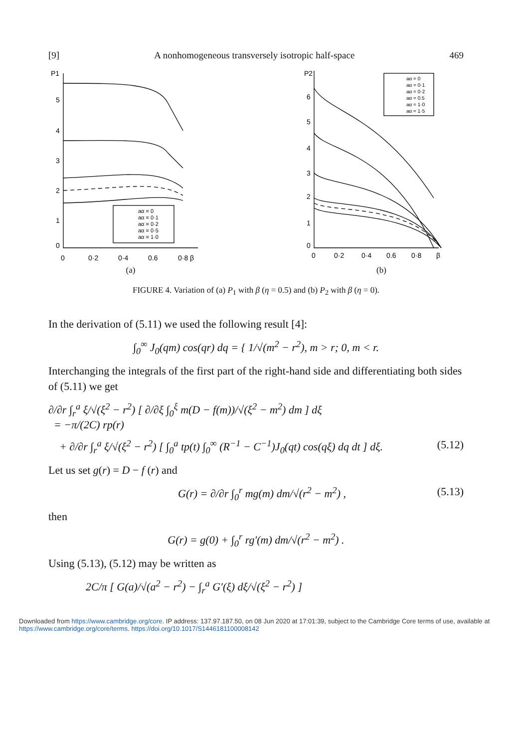[9] A nonhomogeneous transversely isotropic half-space 469
P1
5
4
3
2
1
0
0
0·2
0·4
0.6
0·8 β
aα = 0
aα = 0·1
aα = 0·2
aα = 0·5
aα = 1·0
(a)
P2
6
5
4
3
2
1
0
0
0·2
0·4
0.6
0·8
β
aα = 0
aα = 0·1
aα = 0·2
aα = 0.5
aα = 1·0
aα = 1·5
(b)
FIGURE 4. Variation of (a) P<sub>1</sub> with β (η = 0.5) and (b) P<sub>2</sub> with β (η = 0).
In the derivation of (5.11) we used the following result [4]:
∫<sub>0</sub><sup>∞</sup> J<sub>0</sub>(qm) cos(qr) dq = { 1/√(m<sup>2</sup> − r<sup>2</sup>), m > r; 0, m < r.
Interchanging the integrals of the first part of the right-hand side and differentiating both sides of (5.11) we get
∂/∂r ∫<sub>r</sub><sup>a</sup> ξ/√(ξ<sup>2</sup> − r<sup>2</sup>) [ ∂/∂ξ ∫<sub>0</sub><sup>ξ</sup> m(D − f(m))/√(ξ<sup>2</sup> − m<sup>2</sup>) dm ] dξ
= −π/(2C) rp(r)
+ ∂/∂r ∫<sub>r</sub><sup>a</sup> ξ/√(ξ<sup>2</sup> − r<sup>2</sup>) [ ∫<sub>0</sub><sup>a</sup> tp(t) ∫<sub>0</sub><sup>∞</sup> (R<sup>−1</sup> − C<sup>−1</sup>)J<sub>0</sub>(qt) cos(qξ) dq dt ] dξ. (5.12)
Let us set g(r) = D − f (r) and
G(r) = ∂/∂r ∫<sub>0</sub><sup>r</sup> mg(m) dm/√(r<sup>2</sup> − m<sup>2</sup>) , (5.13)
then
G(r) = g(0) + ∫<sub>0</sub><sup>r</sup> rg′(m) dm/√(r<sup>2</sup> − m<sup>2</sup>) .
Using (5.13), (5.12) may be written as
2C/π [ G(a)/√(a<sup>2</sup> − r<sup>2</sup>) − ∫<sub>r</sub><sup>a</sup> G′(ξ) dξ/√(ξ<sup>2</sup> − r<sup>2</sup>) ]
Downloaded from https://www.cambridge.org/core. IP address: 137.97.187.50, on 08 Jun 2020 at 17:01:39, subject to the Cambridge Core terms of use, available at https://www.cambridge.org/core/terms. https://doi.org/10.1017/S1446181100008142